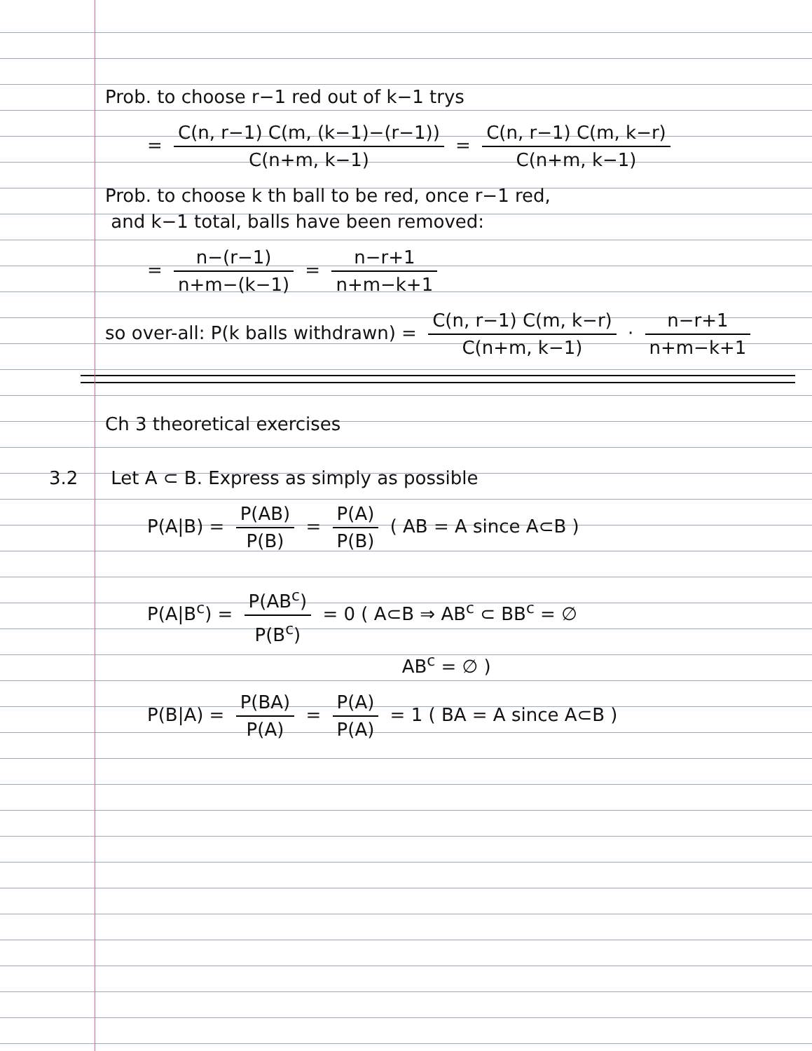Prob. to choose r−1 red out of k−1 trys
= C(n, r−1) C(m, (k−1)−(r−1)) C(n+m, k−1) = C(n, r−1) C(m, k−r) C(n+m, k−1)
Prob. to choose k th ball to be red, once r−1 red,
and k−1 total, balls have been removed:
= n−(r−1) n+m−(k−1) = n−r+1 n+m−k+1
so over-all: P(k balls withdrawn) = C(n, r−1) C(m, k−r) C(n+m, k−1) · n−r+1 n+m−k+1
Ch 3 theoretical exercises
3.2 Let A ⊂ B. Express as simply as possible
P(A|B) = P(AB) P(B) = P(A) P(B) ( AB = A since A⊂B )
P(A|B<sup>c</sup>) = P(AB<sup>c</sup>) P(B<sup>c</sup>) = 0 ( A⊂B ⇒ AB<sup>c</sup> ⊂ BB<sup>c</sup> = ∅
AB<sup>c</sup> = ∅ )
P(B|A) = P(BA) P(A) = P(A) P(A) = 1 ( BA = A since A⊂B )